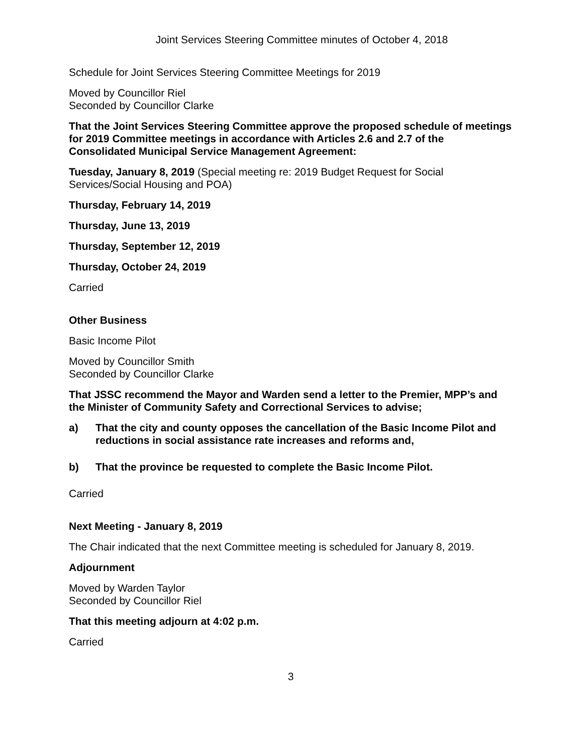Joint Services Steering Committee minutes of October 4, 2018
Schedule for Joint Services Steering Committee Meetings for 2019
Moved by Councillor Riel
Seconded by Councillor Clarke
That the Joint Services Steering Committee approve the proposed schedule of meetings for 2019 Committee meetings in accordance with Articles 2.6 and 2.7 of the Consolidated Municipal Service Management Agreement:
Tuesday, January 8, 2019 (Special meeting re: 2019 Budget Request for Social Services/Social Housing and POA)
Thursday, February 14, 2019
Thursday, June 13, 2019
Thursday, September 12, 2019
Thursday, October 24, 2019
Carried
Other Business
Basic Income Pilot
Moved by Councillor Smith
Seconded by Councillor Clarke
That JSSC recommend the Mayor and Warden send a letter to the Premier, MPP’s and the Minister of Community Safety and Correctional Services to advise;
a) That the city and county opposes the cancellation of the Basic Income Pilot and reductions in social assistance rate increases and reforms and,
b) That the province be requested to complete the Basic Income Pilot.
Carried
Next Meeting - January 8, 2019
The Chair indicated that the next Committee meeting is scheduled for January 8, 2019.
Adjournment
Moved by Warden Taylor
Seconded by Councillor Riel
That this meeting adjourn at 4:02 p.m.
Carried
3